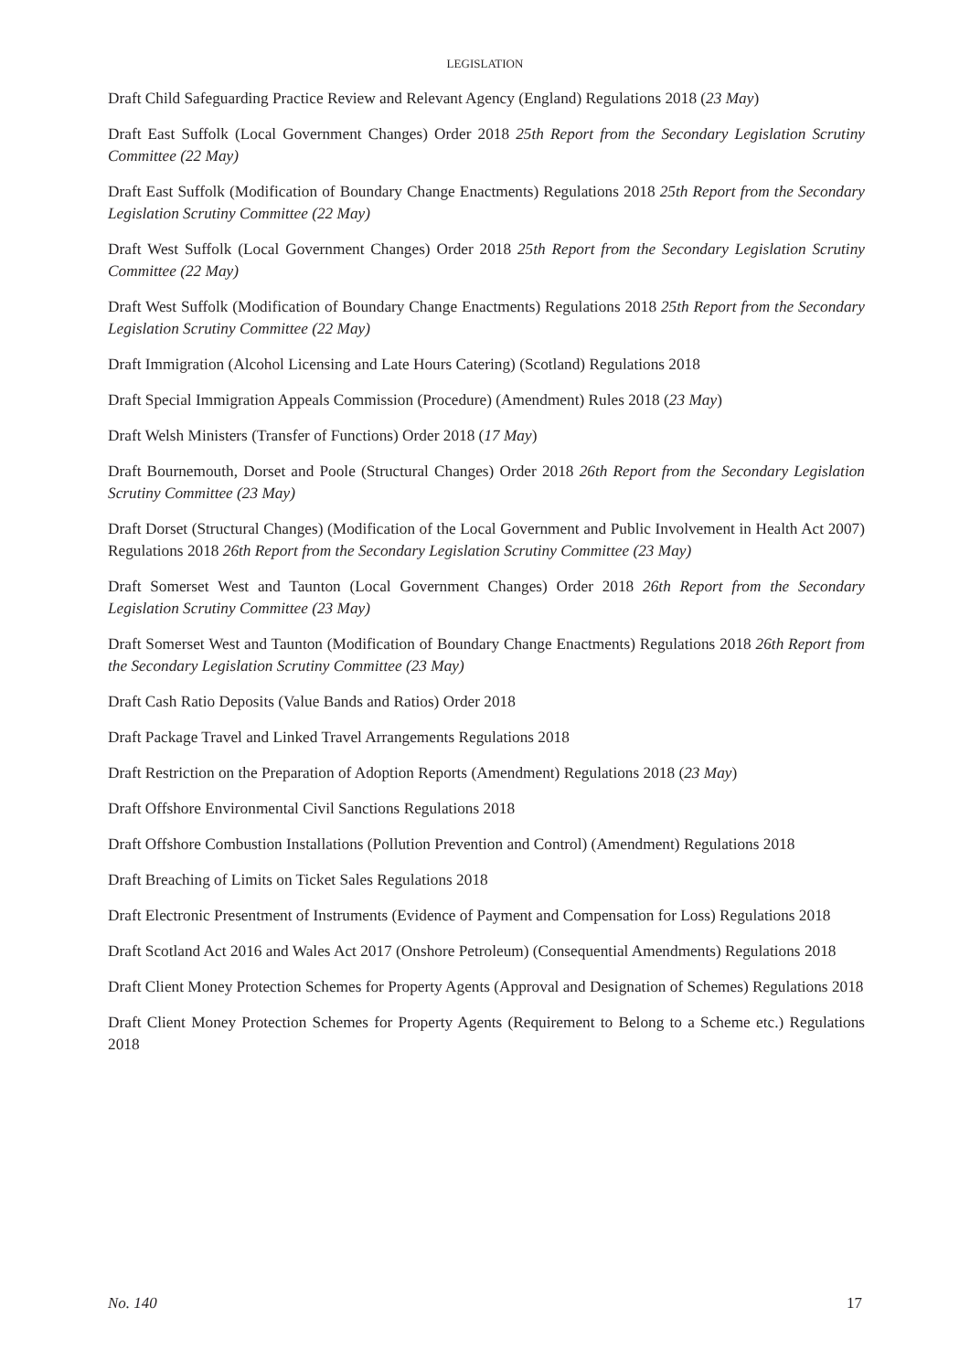LEGISLATION
Draft Child Safeguarding Practice Review and Relevant Agency (England) Regulations 2018 (23 May)
Draft East Suffolk (Local Government Changes) Order 2018 25th Report from the Secondary Legislation Scrutiny Committee (22 May)
Draft East Suffolk (Modification of Boundary Change Enactments) Regulations 2018 25th Report from the Secondary Legislation Scrutiny Committee (22 May)
Draft West Suffolk (Local Government Changes) Order 2018 25th Report from the Secondary Legislation Scrutiny Committee (22 May)
Draft West Suffolk (Modification of Boundary Change Enactments) Regulations 2018 25th Report from the Secondary Legislation Scrutiny Committee (22 May)
Draft Immigration (Alcohol Licensing and Late Hours Catering) (Scotland) Regulations 2018
Draft Special Immigration Appeals Commission (Procedure) (Amendment) Rules 2018 (23 May)
Draft Welsh Ministers (Transfer of Functions) Order 2018 (17 May)
Draft Bournemouth, Dorset and Poole (Structural Changes) Order 2018 26th Report from the Secondary Legislation Scrutiny Committee (23 May)
Draft Dorset (Structural Changes) (Modification of the Local Government and Public Involvement in Health Act 2007) Regulations 2018 26th Report from the Secondary Legislation Scrutiny Committee (23 May)
Draft Somerset West and Taunton (Local Government Changes) Order 2018 26th Report from the Secondary Legislation Scrutiny Committee (23 May)
Draft Somerset West and Taunton (Modification of Boundary Change Enactments) Regulations 2018 26th Report from the Secondary Legislation Scrutiny Committee (23 May)
Draft Cash Ratio Deposits (Value Bands and Ratios) Order 2018
Draft Package Travel and Linked Travel Arrangements Regulations 2018
Draft Restriction on the Preparation of Adoption Reports (Amendment) Regulations 2018 (23 May)
Draft Offshore Environmental Civil Sanctions Regulations 2018
Draft Offshore Combustion Installations (Pollution Prevention and Control) (Amendment) Regulations 2018
Draft Breaching of Limits on Ticket Sales Regulations 2018
Draft Electronic Presentment of Instruments (Evidence of Payment and Compensation for Loss) Regulations 2018
Draft Scotland Act 2016 and Wales Act 2017 (Onshore Petroleum) (Consequential Amendments) Regulations 2018
Draft Client Money Protection Schemes for Property Agents (Approval and Designation of Schemes) Regulations 2018
Draft Client Money Protection Schemes for Property Agents (Requirement to Belong to a Scheme etc.) Regulations 2018
No. 140 17